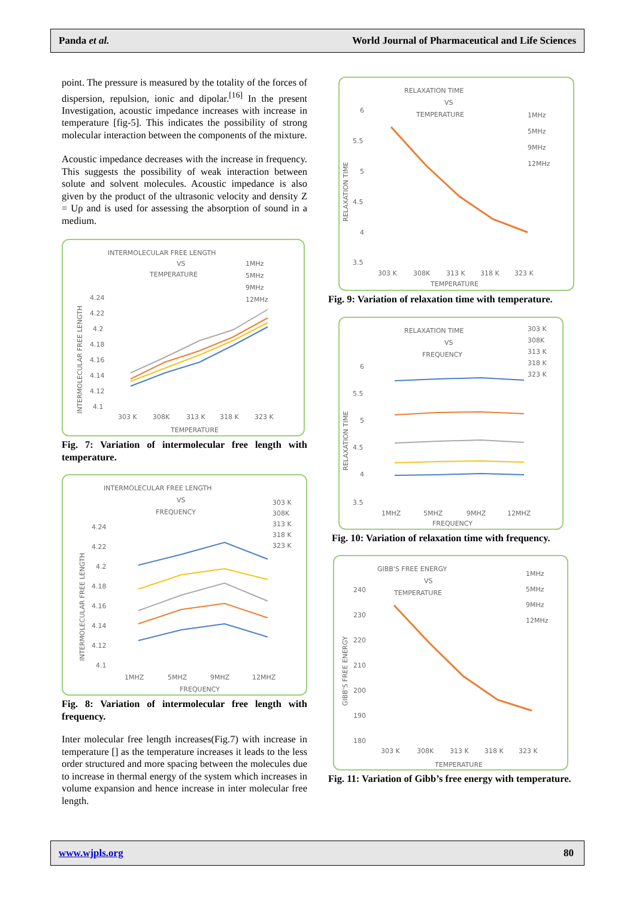Panda et al. World Journal of Pharmaceutical and Life Sciences
point. The pressure is measured by the totality of the forces of dispersion, repulsion, ionic and dipolar.<sup>[16]</sup> In the present Investigation, acoustic impedance increases with increase in temperature [fig-5]. This indicates the possibility of strong molecular interaction between the components of the mixture.
Acoustic impedance decreases with the increase in frequency. This suggests the possibility of weak interaction between solute and solvent molecules. Acoustic impedance is also given by the product of the ultrasonic velocity and density Z = Uρ and is used for assessing the absorption of sound in a medium.
INTERMOLECULAR FREE LENGTH
VS
TEMPERATURE
1MHz
5MHz
9MHz
12MHz
4.24
4.22
4.2
4.18
4.16
4.14
4.12
4.1
303 K
308K
313 K
318 K
323 K
TEMPERATURE
INTERMOLECULAR FREE LENGTH
Fig. 7: Variation of intermolecular free length with temperature.
INTERMOLECULAR FREE LENGTH
VS
FREQUENCY
303 K
308K
313 K
318 K
323 K
4.24
4.22
4.2
4.18
4.16
4.14
4.12
4.1
1MHZ
5MHZ
9MHZ
12MHZ
FREQUENCY
INTERMOLECULAR FREE LENGTH
Fig. 8: Variation of intermolecular free length with frequency.
Inter molecular free length increases(Fig.7) with increase in temperature [] as the temperature increases it leads to the less order structured and more spacing between the molecules due to increase in thermal energy of the system which increases in volume expansion and hence increase in inter molecular free length.
RELAXATION TIME
VS
TEMPERATURE
1MHz
5MHz
9MHz
12MHz
6
5.5
5
4.5
4
3.5
303 K
308K
313 K
318 K
323 K
TEMPERATURE
RELAXATION TIME
Fig. 9: Variation of relaxation time with temperature.
RELAXATION TIME
VS
FREQUENCY
303 K
308K
313 K
318 K
323 K
6
5.5
5
4.5
4
3.5
1MHZ
5MHZ
9MHZ
12MHZ
FREQUENCY
RELAXATION TIME
Fig. 10: Variation of relaxation time with frequency.
GIBB'S FREE ENERGY
VS
TEMPERATURE
1MHz
5MHz
9MHz
12MHz
240
230
220
210
200
190
180
303 K
308K
313 K
318 K
323 K
TEMPERATURE
GIBB'S FREE ENERGY
Fig. 11: Variation of Gibb’s free energy with temperature.
www.wjpls.org 80